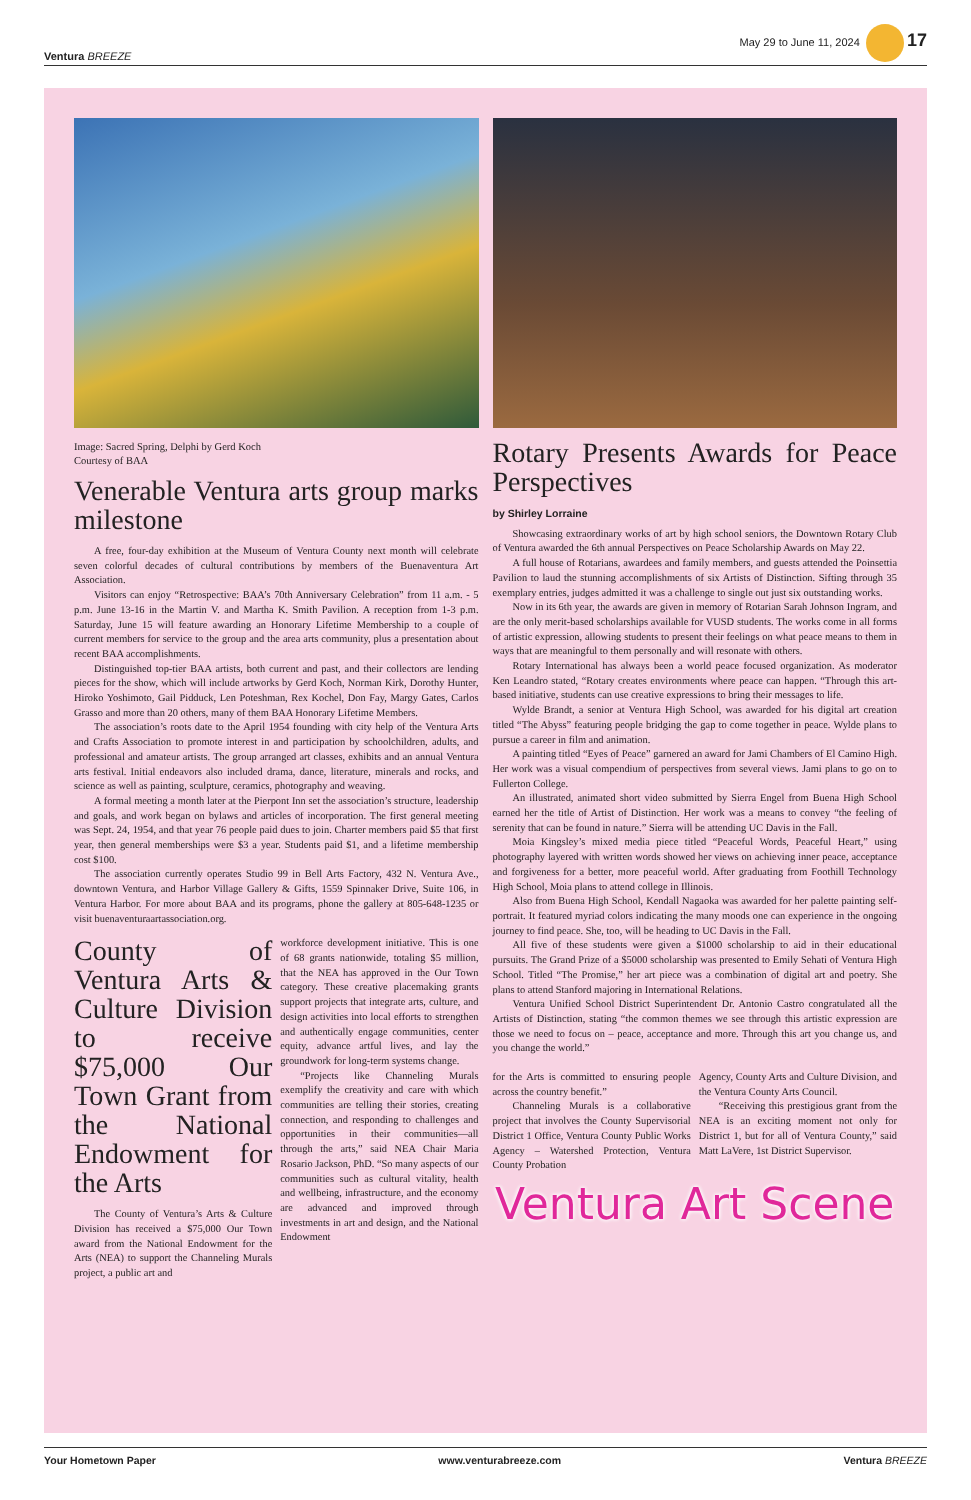Ventura BREEZE May 29 to June 11, 2024 17
Image: Sacred Spring, Delphi by Gerd Koch
Courtesy of BAA
Venerable Ventura arts group marks milestone
A free, four-day exhibition at the Museum of Ventura County next month will celebrate seven colorful decades of cultural contributions by members of the Buenaventura Art Association.
Visitors can enjoy “Retrospective: BAA’s 70th Anniversary Celebration” from 11 a.m. - 5 p.m. June 13-16 in the Martin V. and Martha K. Smith Pavilion. A reception from 1-3 p.m. Saturday, June 15 will feature awarding an Honorary Lifetime Membership to a couple of current members for service to the group and the area arts community, plus a presentation about recent BAA accomplishments.
Distinguished top-tier BAA artists, both current and past, and their collectors are lending pieces for the show, which will include artworks by Gerd Koch, Norman Kirk, Dorothy Hunter, Hiroko Yoshimoto, Gail Pidduck, Len Poteshman, Rex Kochel, Don Fay, Margy Gates, Carlos Grasso and more than 20 others, many of them BAA Honorary Lifetime Members.
The association’s roots date to the April 1954 founding with city help of the Ventura Arts and Crafts Association to promote interest in and participation by schoolchildren, adults, and professional and amateur artists. The group arranged art classes, exhibits and an annual Ventura arts festival. Initial endeavors also included drama, dance, literature, minerals and rocks, and science as well as painting, sculpture, ceramics, photography and weaving.
A formal meeting a month later at the Pierpont Inn set the association’s structure, leadership and goals, and work began on bylaws and articles of incorporation. The first general meeting was Sept. 24, 1954, and that year 76 people paid dues to join. Charter members paid $5 that first year, then general memberships were $3 a year. Students paid $1, and a lifetime membership cost $100.
The association currently operates Studio 99 in Bell Arts Factory, 432 N. Ventura Ave., downtown Ventura, and Harbor Village Gallery & Gifts, 1559 Spinnaker Drive, Suite 106, in Ventura Harbor. For more about BAA and its programs, phone the gallery at 805-648-1235 or visit buenaventuraartassociation.org.
County of Ventura Arts & Culture Division to receive $75,000 Our Town Grant from the National Endowment for the Arts
The County of Ventura’s Arts & Culture Division has received a $75,000 Our Town award from the National Endowment for the Arts (NEA) to support the Channeling Murals project, a public art and
workforce development initiative. This is one of 68 grants nationwide, totaling $5 million, that the NEA has approved in the Our Town category. These creative placemaking grants support projects that integrate arts, culture, and design activities into local efforts to strengthen and authentically engage communities, center equity, advance artful lives, and lay the groundwork for long-term systems change.
“Projects like Channeling Murals exemplify the creativity and care with which communities are telling their stories, creating connection, and responding to challenges and opportunities in their communities—all through the arts,” said NEA Chair Maria Rosario Jackson, PhD. “So many aspects of our communities such as cultural vitality, health and wellbeing, infrastructure, and the economy are advanced and improved through investments in art and design, and the National Endowment
Rotary Presents Awards for Peace Perspectives
by Shirley Lorraine
Showcasing extraordinary works of art by high school seniors, the Downtown Rotary Club of Ventura awarded the 6th annual Perspectives on Peace Scholarship Awards on May 22.
A full house of Rotarians, awardees and family members, and guests attended the Poinsettia Pavilion to laud the stunning accomplishments of six Artists of Distinction. Sifting through 35 exemplary entries, judges admitted it was a challenge to single out just six outstanding works.
Now in its 6th year, the awards are given in memory of Rotarian Sarah Johnson Ingram, and are the only merit-based scholarships available for VUSD students. The works come in all forms of artistic expression, allowing students to present their feelings on what peace means to them in ways that are meaningful to them personally and will resonate with others.
Rotary International has always been a world peace focused organization. As moderator Ken Leandro stated, “Rotary creates environments where peace can happen. “Through this art-based initiative, students can use creative expressions to bring their messages to life.
Wylde Brandt, a senior at Ventura High School, was awarded for his digital art creation titled “The Abyss” featuring people bridging the gap to come together in peace. Wylde plans to pursue a career in film and animation.
A painting titled “Eyes of Peace” garnered an award for Jami Chambers of El Camino High. Her work was a visual compendium of perspectives from several views. Jami plans to go on to Fullerton College.
An illustrated, animated short video submitted by Sierra Engel from Buena High School earned her the title of Artist of Distinction. Her work was a means to convey “the feeling of serenity that can be found in nature.” Sierra will be attending UC Davis in the Fall.
Moia Kingsley’s mixed media piece titled “Peaceful Words, Peaceful Heart,” using photography layered with written words showed her views on achieving inner peace, acceptance and forgiveness for a better, more peaceful world. After graduating from Foothill Technology High School, Moia plans to attend college in Illinois.
Also from Buena High School, Kendall Nagaoka was awarded for her palette painting self-portrait. It featured myriad colors indicating the many moods one can experience in the ongoing journey to find peace. She, too, will be heading to UC Davis in the Fall.
All five of these students were given a $1000 scholarship to aid in their educational pursuits. The Grand Prize of a $5000 scholarship was presented to Emily Sehati of Ventura High School. Titled “The Promise,” her art piece was a combination of digital art and poetry. She plans to attend Stanford majoring in International Relations.
Ventura Unified School District Superintendent Dr. Antonio Castro congratulated all the Artists of Distinction, stating “the common themes we see through this artistic expression are those we need to focus on – peace, acceptance and more. Through this art you change us, and you change the world.”
for the Arts is committed to ensuring people across the country benefit.”
Channeling Murals is a collaborative project that involves the County Supervisorial District 1 Office, Ventura County Public Works Agency – Watershed Protection, Ventura County Probation
Agency, County Arts and Culture Division, and the Ventura County Arts Council.
“Receiving this prestigious grant from the NEA is an exciting moment not only for District 1, but for all of Ventura County,” said Matt LaVere, 1st District Supervisor.
Ventura Art Scene
Your Hometown Paper www.venturabreeze.com Ventura BREEZE